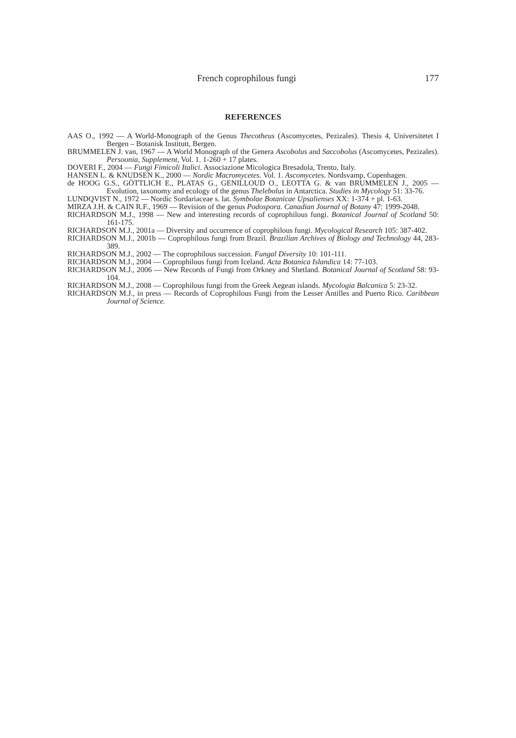French coprophilous fungi 177
REFERENCES
AAS O., 1992 — A World-Monograph of the Genus Thecotheus (Ascomycetes, Pezizales). Thesis 4, Universitetet I Bergen – Botanisk Institutt, Bergen.
BRUMMELEN J. van, 1967 — A World Monograph of the Genera Ascobolus and Saccobolus (Ascomycetes, Pezizales). Persoonia, Supplement, Vol. 1. 1-260 + 17 plates.
DOVERI F., 2004 — Fungi Fimicoli Italici. Associazione Micologica Bresadola, Trento, Italy.
HANSEN L. & KNUDSEN K., 2000 — Nordic Macromycetes. Vol. 1. Ascomycetes. Nordsvamp, Copenhagen.
de HOOG G.S., GÖTTLICH E., PLATAS G., GENILLOUD O., LEOTTA G. & van BRUMMELEN J., 2005 — Evolution, taxonomy and ecology of the genus Thelebolus in Antarctica. Studies in Mycology 51: 33-76.
LUNDQVIST N., 1972 — Nordic Sordariaceae s. lat. Symbolae Botanicae Upsalienses XX: 1-374 + pl. 1-63.
MIRZA J.H. & CAIN R.F., 1969 — Revision of the genus Podospora. Canadian Journal of Botany 47: 1999-2048.
RICHARDSON M.J., 1998 — New and interesting records of coprophilous fungi. Botanical Journal of Scotland 50: 161-175.
RICHARDSON M.J., 2001a — Diversity and occurrence of coprophilous fungi. Mycological Research 105: 387-402.
RICHARDSON M.J., 2001b — Coprophilous fungi from Brazil. Brazilian Archives of Biology and Technology 44, 283-389.
RICHARDSON M.J., 2002 — The coprophilous succession. Fungal Diversity 10: 101-111.
RICHARDSON M.J., 2004 — Coprophilous fungi from Iceland. Acta Botanica Islandica 14: 77-103.
RICHARDSON M.J., 2006 — New Records of Fungi from Orkney and Shetland. Botanical Journal of Scotland 58: 93-104.
RICHARDSON M.J., 2008 — Coprophilous fungi from the Greek Aegean islands. Mycologia Balcanica 5: 23-32.
RICHARDSON M.J., in press — Records of Coprophilous Fungi from the Lesser Antilles and Puerto Rico. Caribbean Journal of Science.